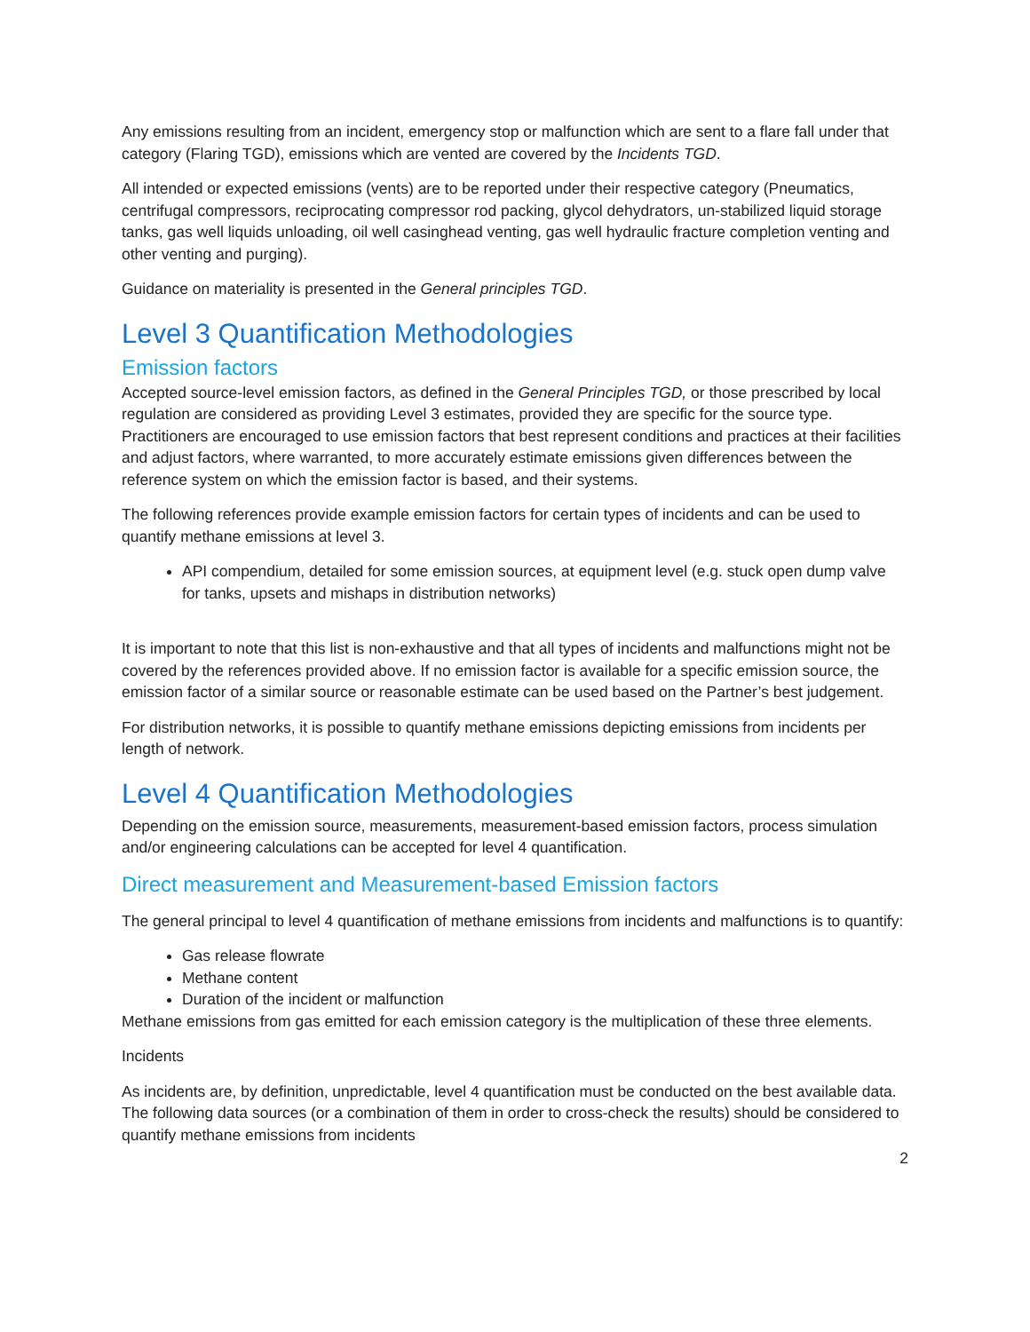Any emissions resulting from an incident, emergency stop or malfunction which are sent to a flare fall under that category (Flaring TGD), emissions which are vented are covered by the Incidents TGD.
All intended or expected emissions (vents) are to be reported under their respective category (Pneumatics, centrifugal compressors, reciprocating compressor rod packing, glycol dehydrators, un-stabilized liquid storage tanks, gas well liquids unloading, oil well casinghead venting, gas well hydraulic fracture completion venting and other venting and purging).
Guidance on materiality is presented in the General principles TGD.
Level 3 Quantification Methodologies
Emission factors
Accepted source-level emission factors, as defined in the General Principles TGD, or those prescribed by local regulation are considered as providing Level 3 estimates, provided they are specific for the source type. Practitioners are encouraged to use emission factors that best represent conditions and practices at their facilities and adjust factors, where warranted, to more accurately estimate emissions given differences between the reference system on which the emission factor is based, and their systems.
The following references provide example emission factors for certain types of incidents and can be used to quantify methane emissions at level 3.
API compendium, detailed for some emission sources, at equipment level (e.g. stuck open dump valve for tanks, upsets and mishaps in distribution networks)
It is important to note that this list is non-exhaustive and that all types of incidents and malfunctions might not be covered by the references provided above. If no emission factor is available for a specific emission source, the emission factor of a similar source or reasonable estimate can be used based on the Partner’s best judgement.
For distribution networks, it is possible to quantify methane emissions depicting emissions from incidents per length of network.
Level 4 Quantification Methodologies
Depending on the emission source, measurements, measurement-based emission factors, process simulation and/or engineering calculations can be accepted for level 4 quantification.
Direct measurement and Measurement-based Emission factors
The general principal to level 4 quantification of methane emissions from incidents and malfunctions is to quantify:
Gas release flowrate
Methane content
Duration of the incident or malfunction
Methane emissions from gas emitted for each emission category is the multiplication of these three elements.
Incidents
As incidents are, by definition, unpredictable, level 4 quantification must be conducted on the best available data. The following data sources (or a combination of them in order to cross-check the results) should be considered to quantify methane emissions from incidents
2